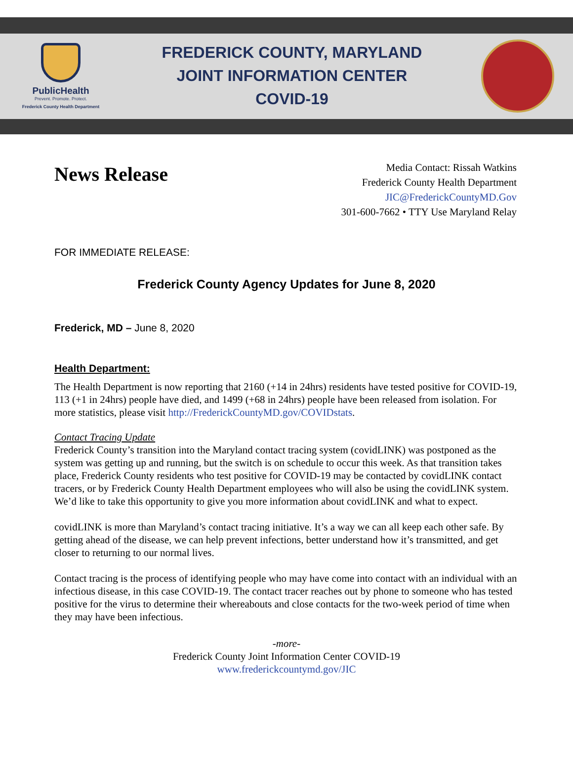PublicHealth
Prevent. Promote. Protect.
Frederick County Health Department
FREDERICK COUNTY, MARYLAND
JOINT INFORMATION CENTER
COVID-19
News Release
Media Contact: Rissah Watkins
Frederick County Health Department
JIC@FrederickCountyMD.Gov
301-600-7662 • TTY Use Maryland Relay
FOR IMMEDIATE RELEASE:
Frederick County Agency Updates for June 8, 2020
Frederick, MD – June 8, 2020
Health Department:
The Health Department is now reporting that 2160 (+14 in 24hrs) residents have tested positive for COVID-19, 113 (+1 in 24hrs) people have died, and 1499 (+68 in 24hrs) people have been released from isolation. For more statistics, please visit http://FrederickCountyMD.gov/COVIDstats.
Contact Tracing Update
Frederick County’s transition into the Maryland contact tracing system (covidLINK) was postponed as the system was getting up and running, but the switch is on schedule to occur this week. As that transition takes place, Frederick County residents who test positive for COVID-19 may be contacted by covidLINK contact tracers, or by Frederick County Health Department employees who will also be using the covidLINK system. We’d like to take this opportunity to give you more information about covidLINK and what to expect.
covidLINK is more than Maryland’s contact tracing initiative. It’s a way we can all keep each other safe. By getting ahead of the disease, we can help prevent infections, better understand how it’s transmitted, and get closer to returning to our normal lives.
Contact tracing is the process of identifying people who may have come into contact with an individual with an infectious disease, in this case COVID-19. The contact tracer reaches out by phone to someone who has tested positive for the virus to determine their whereabouts and close contacts for the two-week period of time when they may have been infectious.
-more-
Frederick County Joint Information Center COVID-19
www.frederickcountymd.gov/JIC